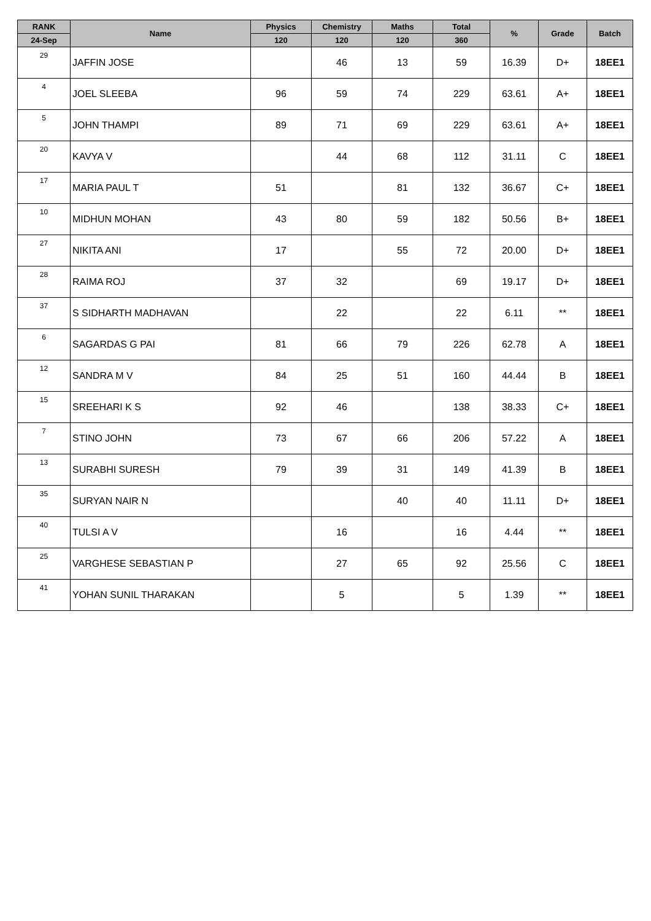| RANK | Name | Physics | Chemistry | Maths | Total | % | Grade | Batch |
| --- | --- | --- | --- | --- | --- | --- | --- | --- |
| 24-Sep | | 120 | 120 | 120 | 360 | | | |
| 29 | JAFFIN JOSE | | 46 | 13 | 59 | 16.39 | D+ | 18EE1 |
| 4 | JOEL SLEEBA | 96 | 59 | 74 | 229 | 63.61 | A+ | 18EE1 |
| 5 | JOHN THAMPI | 89 | 71 | 69 | 229 | 63.61 | A+ | 18EE1 |
| 20 | KAVYA V | | 44 | 68 | 112 | 31.11 | C | 18EE1 |
| 17 | MARIA PAUL T | 51 | | 81 | 132 | 36.67 | C+ | 18EE1 |
| 10 | MIDHUN MOHAN | 43 | 80 | 59 | 182 | 50.56 | B+ | 18EE1 |
| 27 | NIKITA ANI | 17 | | 55 | 72 | 20.00 | D+ | 18EE1 |
| 28 | RAIMA ROJ | 37 | 32 | | 69 | 19.17 | D+ | 18EE1 |
| 37 | S SIDHARTH MADHAVAN | | 22 | | 22 | 6.11 | ** | 18EE1 |
| 6 | SAGARDAS G PAI | 81 | 66 | 79 | 226 | 62.78 | A | 18EE1 |
| 12 | SANDRA M V | 84 | 25 | 51 | 160 | 44.44 | B | 18EE1 |
| 15 | SREEHARI K S | 92 | 46 | | 138 | 38.33 | C+ | 18EE1 |
| 7 | STINO JOHN | 73 | 67 | 66 | 206 | 57.22 | A | 18EE1 |
| 13 | SURABHI SURESH | 79 | 39 | 31 | 149 | 41.39 | B | 18EE1 |
| 35 | SURYAN NAIR N | | | 40 | 40 | 11.11 | D+ | 18EE1 |
| 40 | TULSI A V | | 16 | | 16 | 4.44 | ** | 18EE1 |
| 25 | VARGHESE SEBASTIAN P | | 27 | 65 | 92 | 25.56 | C | 18EE1 |
| 41 | YOHAN SUNIL THARAKAN | | 5 | | 5 | 1.39 | ** | 18EE1 |